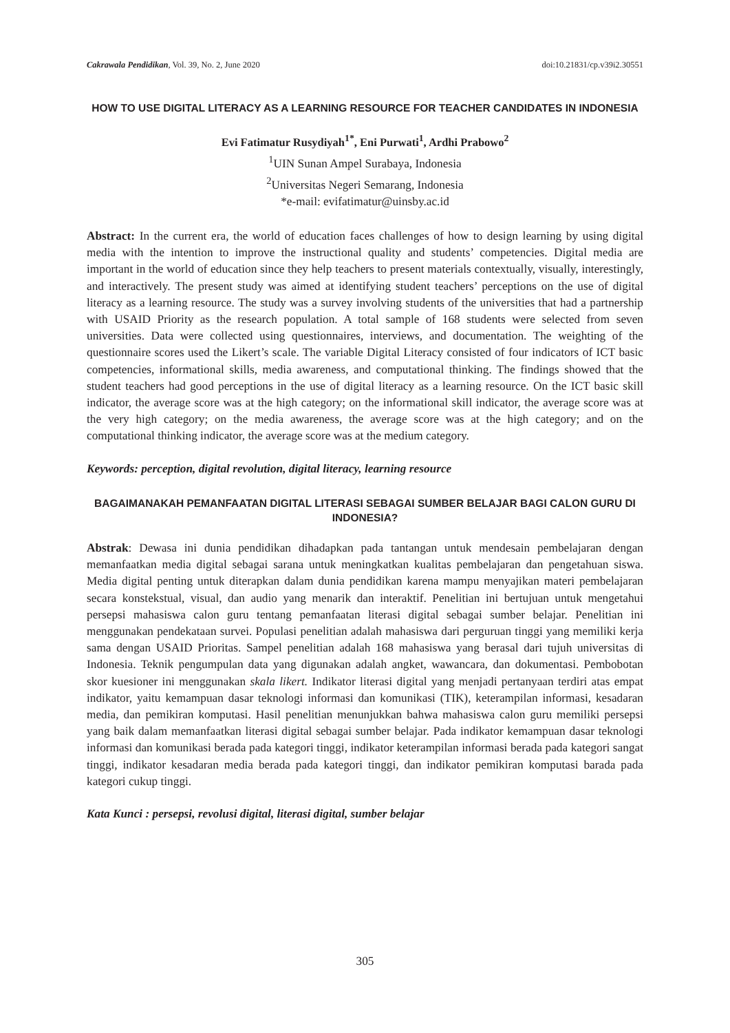Cakrawala Pendidikan, Vol. 39, No. 2, June 2020 doi:10.21831/cp.v39i2.30551
HOW TO USE DIGITAL LITERACY AS A LEARNING RESOURCE FOR TEACHER CANDIDATES IN INDONESIA
Evi Fatimatur Rusydiyah<sup>1*</sup>, Eni Purwati<sup>1</sup>, Ardhi Prabowo<sup>2</sup>
<sup>1</sup> UIN Sunan Ampel Surabaya, Indonesia
<sup>2</sup> Universitas Negeri Semarang, Indonesia
*e-mail: evifatimatur@uinsby.ac.id
Abstract: In the current era, the world of education faces challenges of how to design learning by using digital media with the intention to improve the instructional quality and students’ competencies. Digital media are important in the world of education since they help teachers to present materials contextually, visually, interestingly, and interactively. The present study was aimed at identifying student teachers’ perceptions on the use of digital literacy as a learning resource. The study was a survey involving students of the universities that had a partnership with USAID Priority as the research population. A total sample of 168 students were selected from seven universities. Data were collected using questionnaires, interviews, and documentation. The weighting of the questionnaire scores used the Likert’s scale. The variable Digital Literacy consisted of four indicators of ICT basic competencies, informational skills, media awareness, and computational thinking. The findings showed that the student teachers had good perceptions in the use of digital literacy as a learning resource. On the ICT basic skill indicator, the average score was at the high category; on the informational skill indicator, the average score was at the very high category; on the media awareness, the average score was at the high category; and on the computational thinking indicator, the average score was at the medium category.
Keywords: perception, digital revolution, digital literacy, learning resource
BAGAIMANAKAH PEMANFAATAN DIGITAL LITERASI SEBAGAI SUMBER BELAJAR BAGI CALON GURU DI INDONESIA?
Abstrak: Dewasa ini dunia pendidikan dihadapkan pada tantangan untuk mendesain pembelajaran dengan memanfaatkan media digital sebagai sarana untuk meningkatkan kualitas pembelajaran dan pengetahuan siswa. Media digital penting untuk diterapkan dalam dunia pendidikan karena mampu menyajikan materi pembelajaran secara konstekstual, visual, dan audio yang menarik dan interaktif. Penelitian ini bertujuan untuk mengetahui persepsi mahasiswa calon guru tentang pemanfaatan literasi digital sebagai sumber belajar. Penelitian ini menggunakan pendekataan survei. Populasi penelitian adalah mahasiswa dari perguruan tinggi yang memiliki kerja sama dengan USAID Prioritas. Sampel penelitian adalah 168 mahasiswa yang berasal dari tujuh universitas di Indonesia. Teknik pengumpulan data yang digunakan adalah angket, wawancara, dan dokumentasi. Pembobotan skor kuesioner ini menggunakan skala likert. Indikator literasi digital yang menjadi pertanyaan terdiri atas empat indikator, yaitu kemampuan dasar teknologi informasi dan komunikasi (TIK), keterampilan informasi, kesadaran media, dan pemikiran komputasi. Hasil penelitian menunjukkan bahwa mahasiswa calon guru memiliki persepsi yang baik dalam memanfaatkan literasi digital sebagai sumber belajar. Pada indikator kemampuan dasar teknologi informasi dan komunikasi berada pada kategori tinggi, indikator keterampilan informasi berada pada kategori sangat tinggi, indikator kesadaran media berada pada kategori tinggi, dan indikator pemikiran komputasi barada pada kategori cukup tinggi.
Kata Kunci : persepsi, revolusi digital, literasi digital, sumber belajar
305